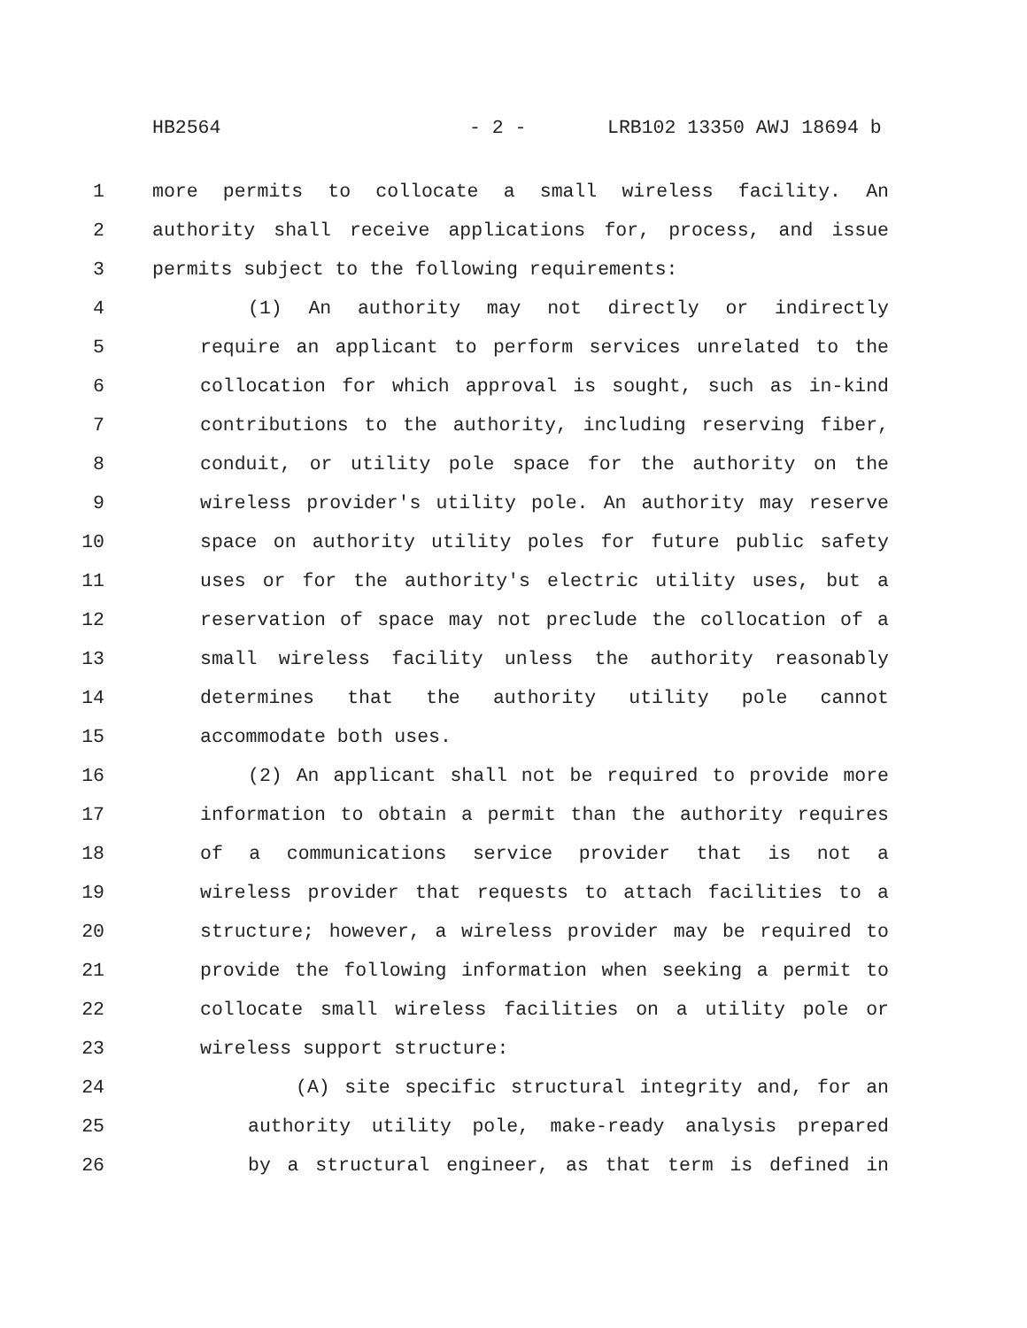HB2564 - 2 - LRB102 13350 AWJ 18694 b
1 more permits to collocate a small wireless facility. An
2 authority shall receive applications for, process, and issue
3 permits subject to the following requirements:
4 (1) An authority may not directly or indirectly
5 require an applicant to perform services unrelated to the
6 collocation for which approval is sought, such as in-kind
7 contributions to the authority, including reserving fiber,
8 conduit, or utility pole space for the authority on the
9 wireless provider's utility pole. An authority may reserve
10 space on authority utility poles for future public safety
11 uses or for the authority's electric utility uses, but a
12 reservation of space may not preclude the collocation of a
13 small wireless facility unless the authority reasonably
14 determines that the authority utility pole cannot
15 accommodate both uses.
16 (2) An applicant shall not be required to provide more
17 information to obtain a permit than the authority requires
18 of a communications service provider that is not a
19 wireless provider that requests to attach facilities to a
20 structure; however, a wireless provider may be required to
21 provide the following information when seeking a permit to
22 collocate small wireless facilities on a utility pole or
23 wireless support structure:
24 (A) site specific structural integrity and, for an
25 authority utility pole, make-ready analysis prepared
26 by a structural engineer, as that term is defined in